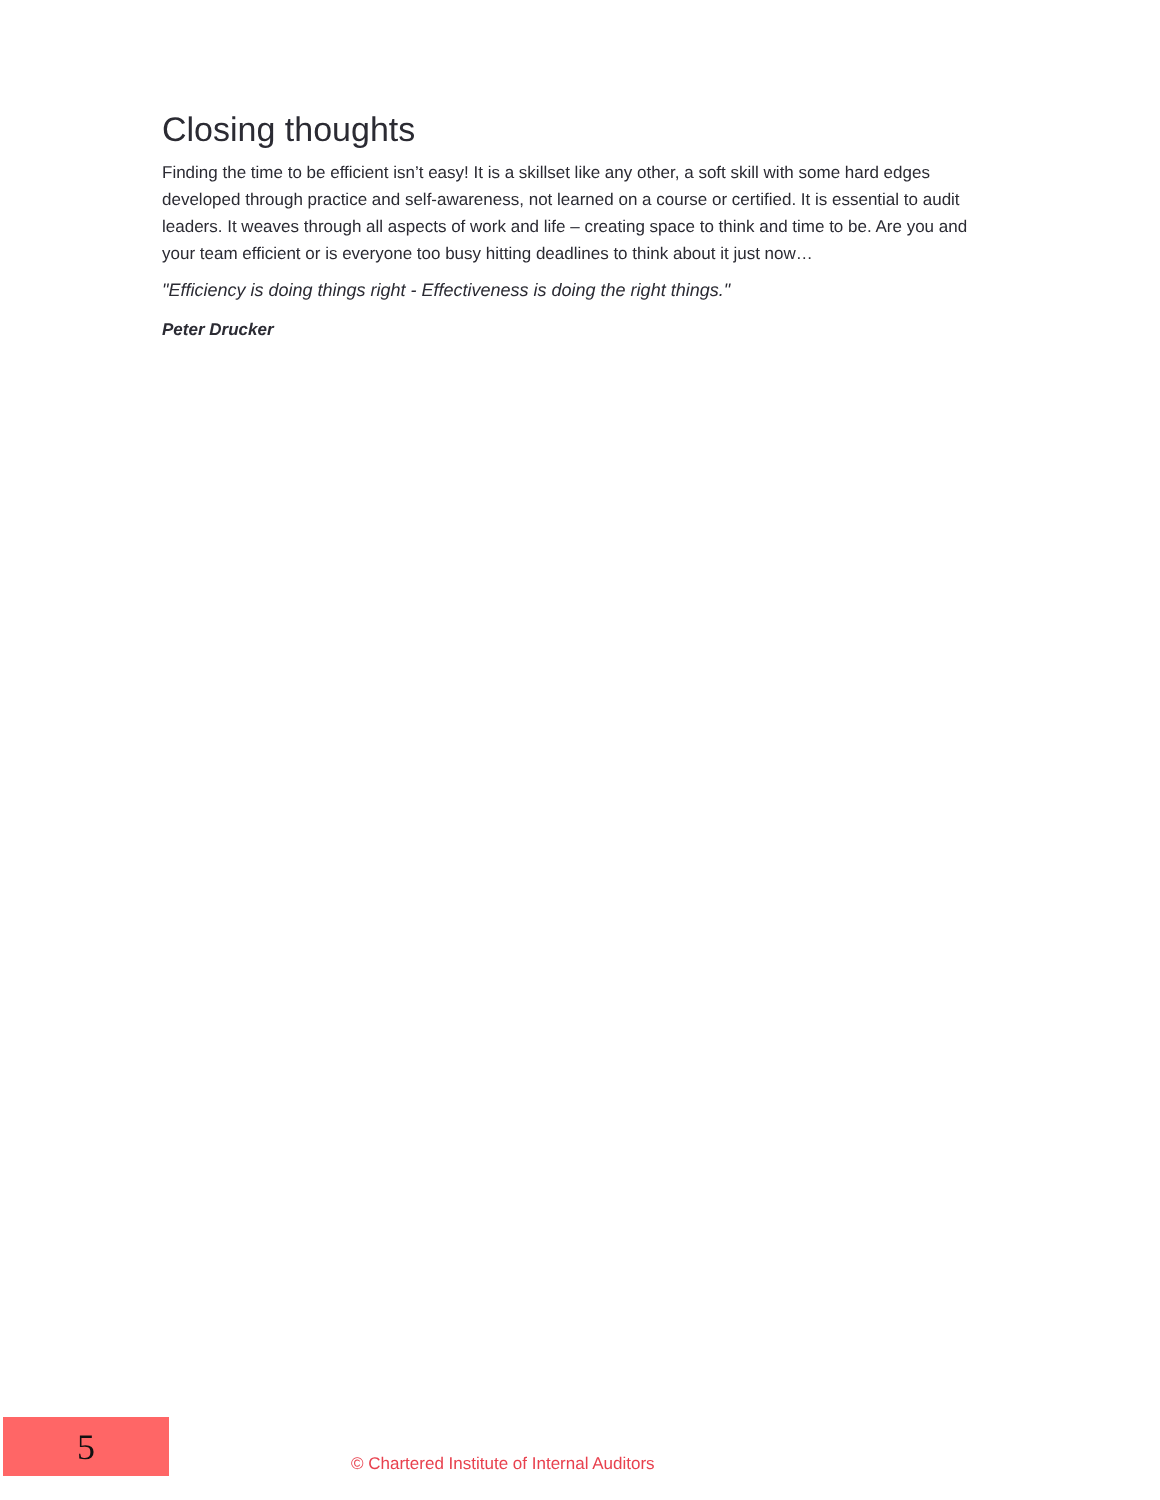Closing thoughts
Finding the time to be efficient isn’t easy! It is a skillset like any other, a soft skill with some hard edges developed through practice and self-awareness, not learned on a course or certified. It is essential to audit leaders. It weaves through all aspects of work and life – creating space to think and time to be. Are you and your team efficient or is everyone too busy hitting deadlines to think about it just now…
"Efficiency is doing things right - Effectiveness is doing the right things."
Peter Drucker
5
© Chartered Institute of Internal Auditors